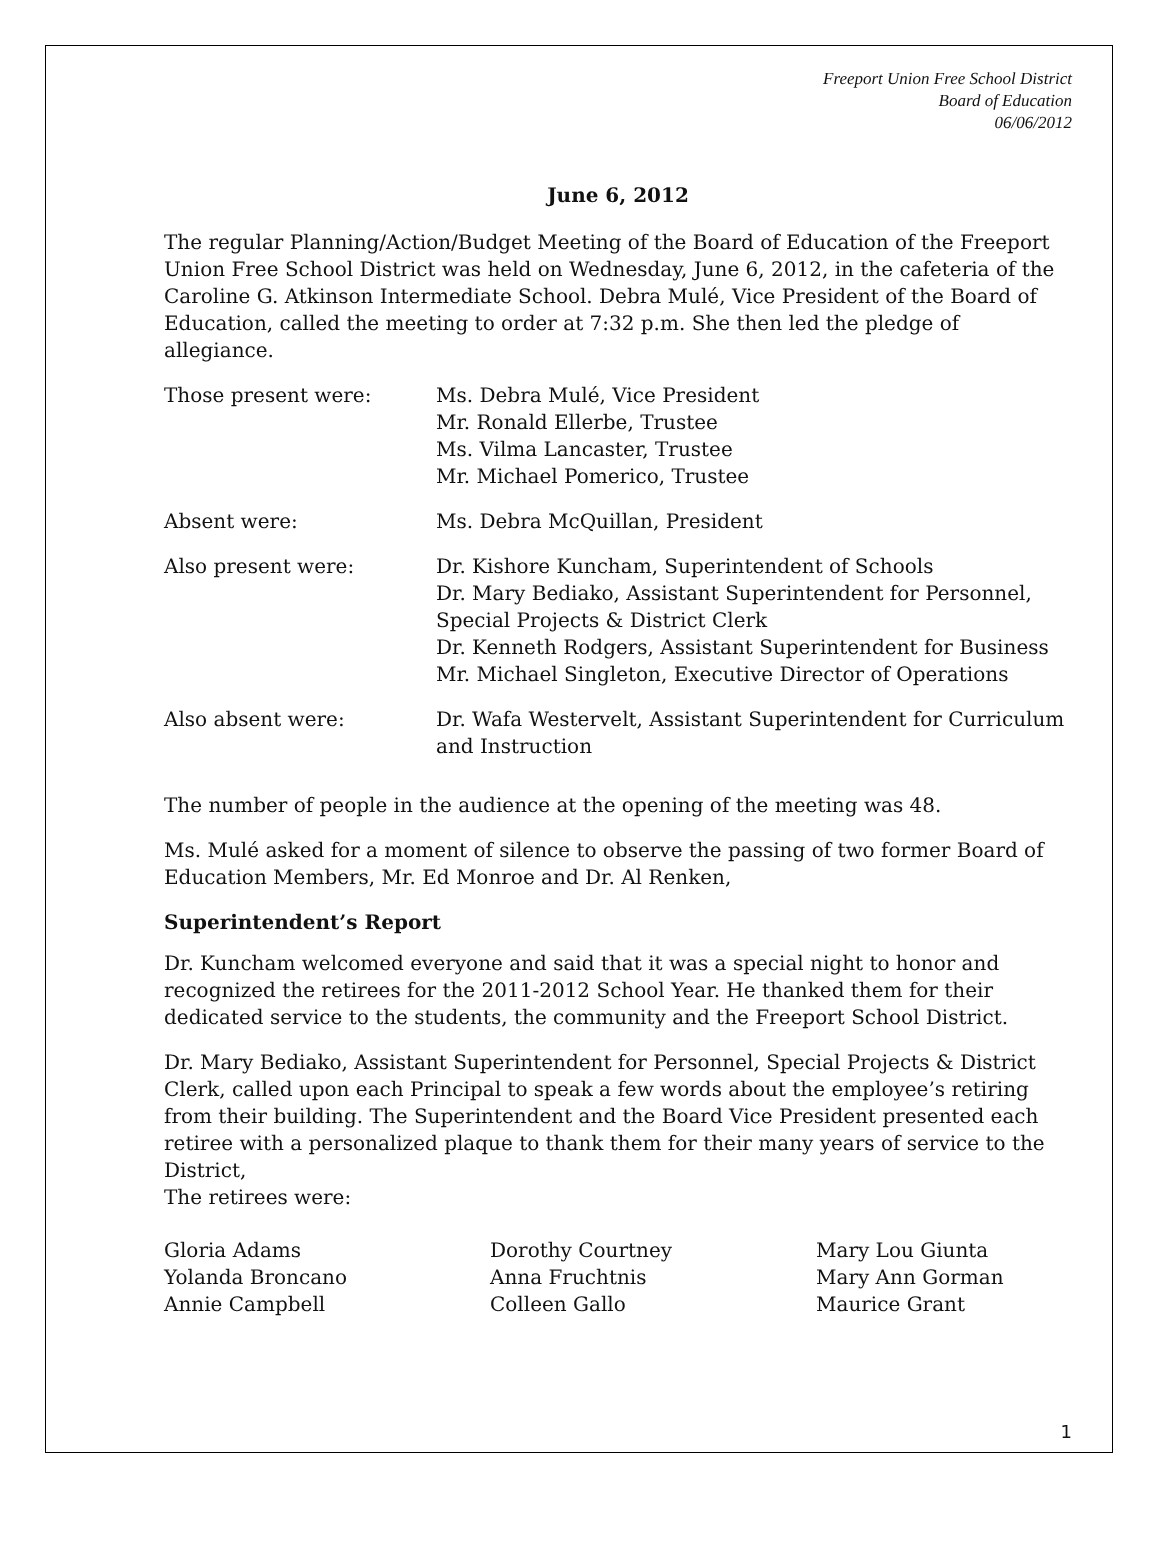Freeport Union Free School District
Board of Education
06/06/2012
June 6, 2012
The regular Planning/Action/Budget Meeting of the Board of Education of the Freeport Union Free School District was held on Wednesday, June 6, 2012, in the cafeteria of the Caroline G. Atkinson Intermediate School. Debra Mulé, Vice President of the Board of Education, called the meeting to order at 7:32 p.m. She then led the pledge of allegiance.
| Those present were: | Ms. Debra Mulé, Vice President Mr. Ronald Ellerbe, Trustee Ms. Vilma Lancaster, Trustee Mr. Michael Pomerico, Trustee |
| Absent were: | Ms. Debra McQuillan, President |
| Also present were: | Dr. Kishore Kuncham, Superintendent of Schools Dr. Mary Bediako, Assistant Superintendent for Personnel, Special Projects & District Clerk Dr. Kenneth Rodgers, Assistant Superintendent for Business Mr. Michael Singleton, Executive Director of Operations |
| Also absent were: | Dr. Wafa Westervelt, Assistant Superintendent for Curriculum and Instruction |
The number of people in the audience at the opening of the meeting was 48.
Ms. Mulé asked for a moment of silence to observe the passing of two former Board of Education Members, Mr. Ed Monroe and Dr. Al Renken,
Superintendent’s Report
Dr. Kuncham welcomed everyone and said that it was a special night to honor and recognized the retirees for the 2011-2012 School Year. He thanked them for their dedicated service to the students, the community and the Freeport School District.
Dr. Mary Bediako, Assistant Superintendent for Personnel, Special Projects & District Clerk, called upon each Principal to speak a few words about the employee’s retiring from their building. The Superintendent and the Board Vice President presented each retiree with a personalized plaque to thank them for their many years of service to the District,
The retirees were:
| Gloria Adams | Dorothy Courtney | Mary Lou Giunta |
| Yolanda Broncano | Anna Fruchtnis | Mary Ann Gorman |
| Annie Campbell | Colleen Gallo | Maurice Grant |
1